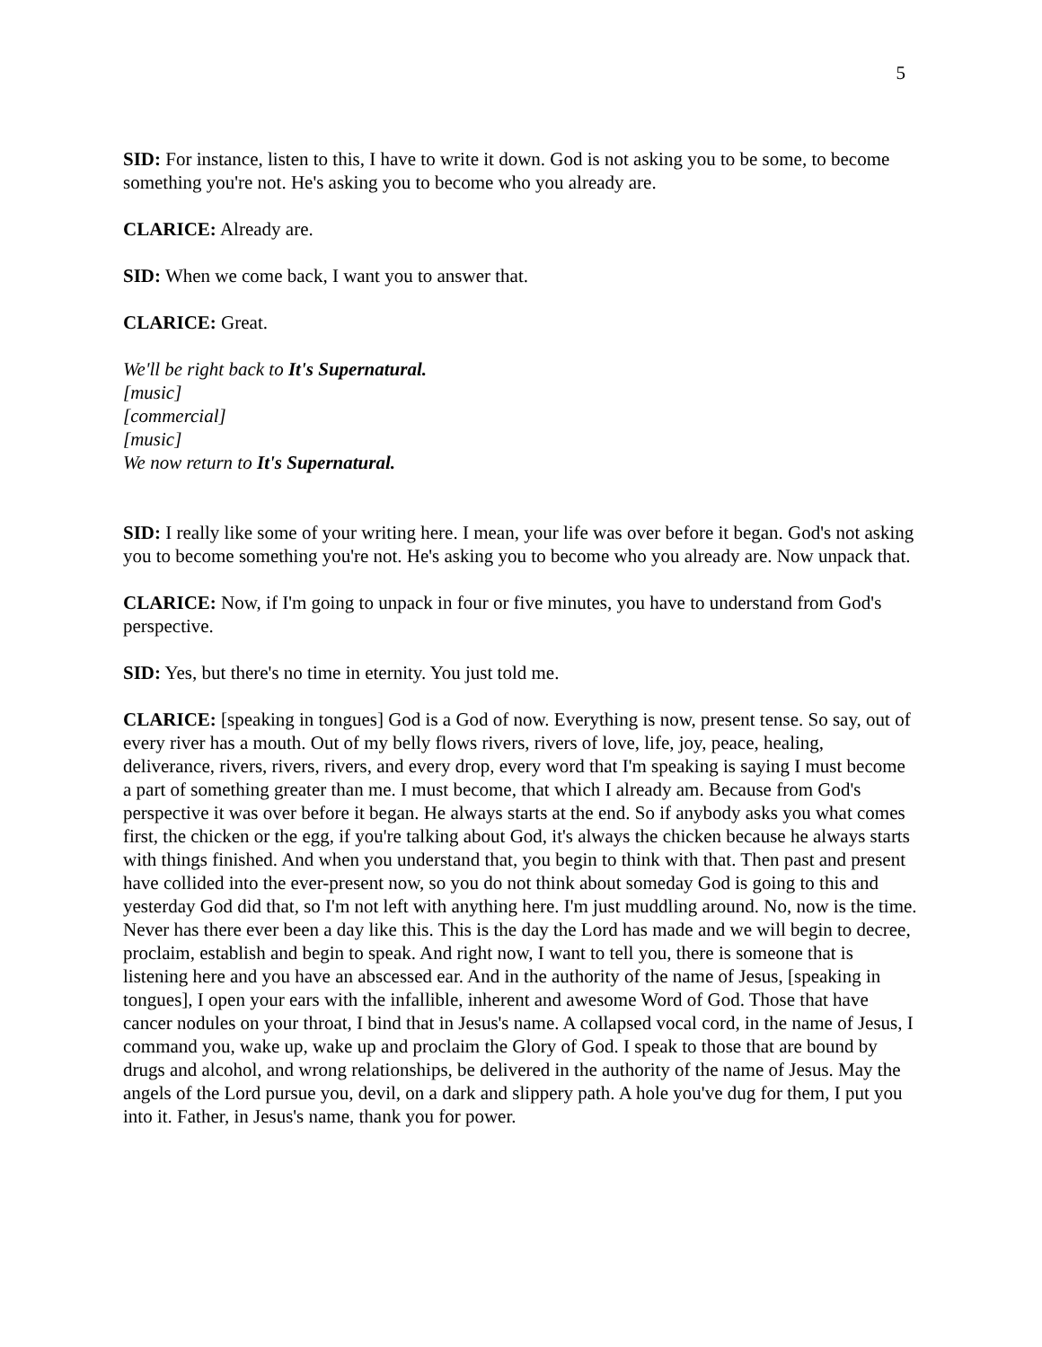5
SID: For instance, listen to this, I have to write it down. God is not asking you to be some, to become something you're not. He's asking you to become who you already are.
CLARICE: Already are.
SID: When we come back, I want you to answer that.
CLARICE: Great.
We'll be right back to It's Supernatural.
[music]
[commercial]
[music]
We now return to It's Supernatural.
SID: I really like some of your writing here. I mean, your life was over before it began. God's not asking you to become something you're not. He's asking you to become who you already are. Now unpack that.
CLARICE: Now, if I'm going to unpack in four or five minutes, you have to understand from God's perspective.
SID: Yes, but there's no time in eternity. You just told me.
CLARICE: [speaking in tongues] God is a God of now. Everything is now, present tense. So say, out of every river has a mouth. Out of my belly flows rivers, rivers of love, life, joy, peace, healing, deliverance, rivers, rivers, rivers, and every drop, every word that I'm speaking is saying I must become a part of something greater than me. I must become, that which I already am. Because from God's perspective it was over before it began. He always starts at the end. So if anybody asks you what comes first, the chicken or the egg, if you're talking about God, it's always the chicken because he always starts with things finished. And when you understand that, you begin to think with that. Then past and present have collided into the ever-present now, so you do not think about someday God is going to this and yesterday God did that, so I'm not left with anything here. I'm just muddling around. No, now is the time. Never has there ever been a day like this. This is the day the Lord has made and we will begin to decree, proclaim, establish and begin to speak. And right now, I want to tell you, there is someone that is listening here and you have an abscessed ear. And in the authority of the name of Jesus, [speaking in tongues], I open your ears with the infallible, inherent and awesome Word of God. Those that have cancer nodules on your throat, I bind that in Jesus's name. A collapsed vocal cord, in the name of Jesus, I command you, wake up, wake up and proclaim the Glory of God. I speak to those that are bound by drugs and alcohol, and wrong relationships, be delivered in the authority of the name of Jesus. May the angels of the Lord pursue you, devil, on a dark and slippery path. A hole you've dug for them, I put you into it. Father, in Jesus's name, thank you for power.